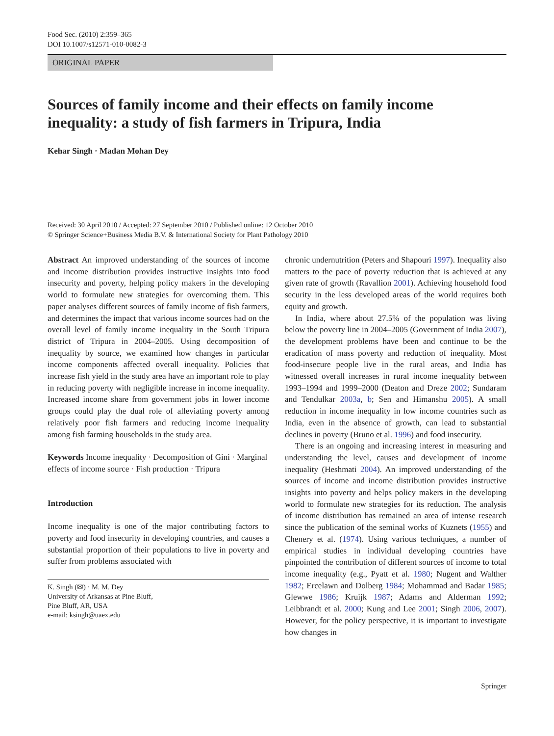Food Sec. (2010) 2:359–365
DOI 10.1007/s12571-010-0082-3
ORIGINAL PAPER
Sources of family income and their effects on family income inequality: a study of fish farmers in Tripura, India
Kehar Singh · Madan Mohan Dey
Received: 30 April 2010 / Accepted: 27 September 2010 / Published online: 12 October 2010
© Springer Science+Business Media B.V. & International Society for Plant Pathology 2010
Abstract An improved understanding of the sources of income and income distribution provides instructive insights into food insecurity and poverty, helping policy makers in the developing world to formulate new strategies for overcoming them. This paper analyses different sources of family income of fish farmers, and determines the impact that various income sources had on the overall level of family income inequality in the South Tripura district of Tripura in 2004–2005. Using decomposition of inequality by source, we examined how changes in particular income components affected overall inequality. Policies that increase fish yield in the study area have an important role to play in reducing poverty with negligible increase in income inequality. Increased income share from government jobs in lower income groups could play the dual role of alleviating poverty among relatively poor fish farmers and reducing income inequality among fish farming households in the study area.
Keywords Income inequality · Decomposition of Gini · Marginal effects of income source · Fish production · Tripura
Introduction
Income inequality is one of the major contributing factors to poverty and food insecurity in developing countries, and causes a substantial proportion of their populations to live in poverty and suffer from problems associated with
K. Singh (✉) · M. M. Dey
University of Arkansas at Pine Bluff,
Pine Bluff, AR, USA
e-mail: ksingh@uaex.edu
chronic undernutrition (Peters and Shapouri 1997). Inequality also matters to the pace of poverty reduction that is achieved at any given rate of growth (Ravallion 2001). Achieving household food security in the less developed areas of the world requires both equity and growth.
In India, where about 27.5% of the population was living below the poverty line in 2004–2005 (Government of India 2007), the development problems have been and continue to be the eradication of mass poverty and reduction of inequality. Most food-insecure people live in the rural areas, and India has witnessed overall increases in rural income inequality between 1993–1994 and 1999–2000 (Deaton and Dreze 2002; Sundaram and Tendulkar 2003a, b; Sen and Himanshu 2005). A small reduction in income inequality in low income countries such as India, even in the absence of growth, can lead to substantial declines in poverty (Bruno et al. 1996) and food insecurity.
There is an ongoing and increasing interest in measuring and understanding the level, causes and development of income inequality (Heshmati 2004). An improved understanding of the sources of income and income distribution provides instructive insights into poverty and helps policy makers in the developing world to formulate new strategies for its reduction. The analysis of income distribution has remained an area of intense research since the publication of the seminal works of Kuznets (1955) and Chenery et al. (1974). Using various techniques, a number of empirical studies in individual developing countries have pinpointed the contribution of different sources of income to total income inequality (e.g., Pyatt et al. 1980; Nugent and Walther 1982; Ercelawn and Dolberg 1984; Mohammad and Badar 1985; Glewwe 1986; Kruijk 1987; Adams and Alderman 1992; Leibbrandt et al. 2000; Kung and Lee 2001; Singh 2006, 2007). However, for the policy perspective, it is important to investigate how changes in
Springer